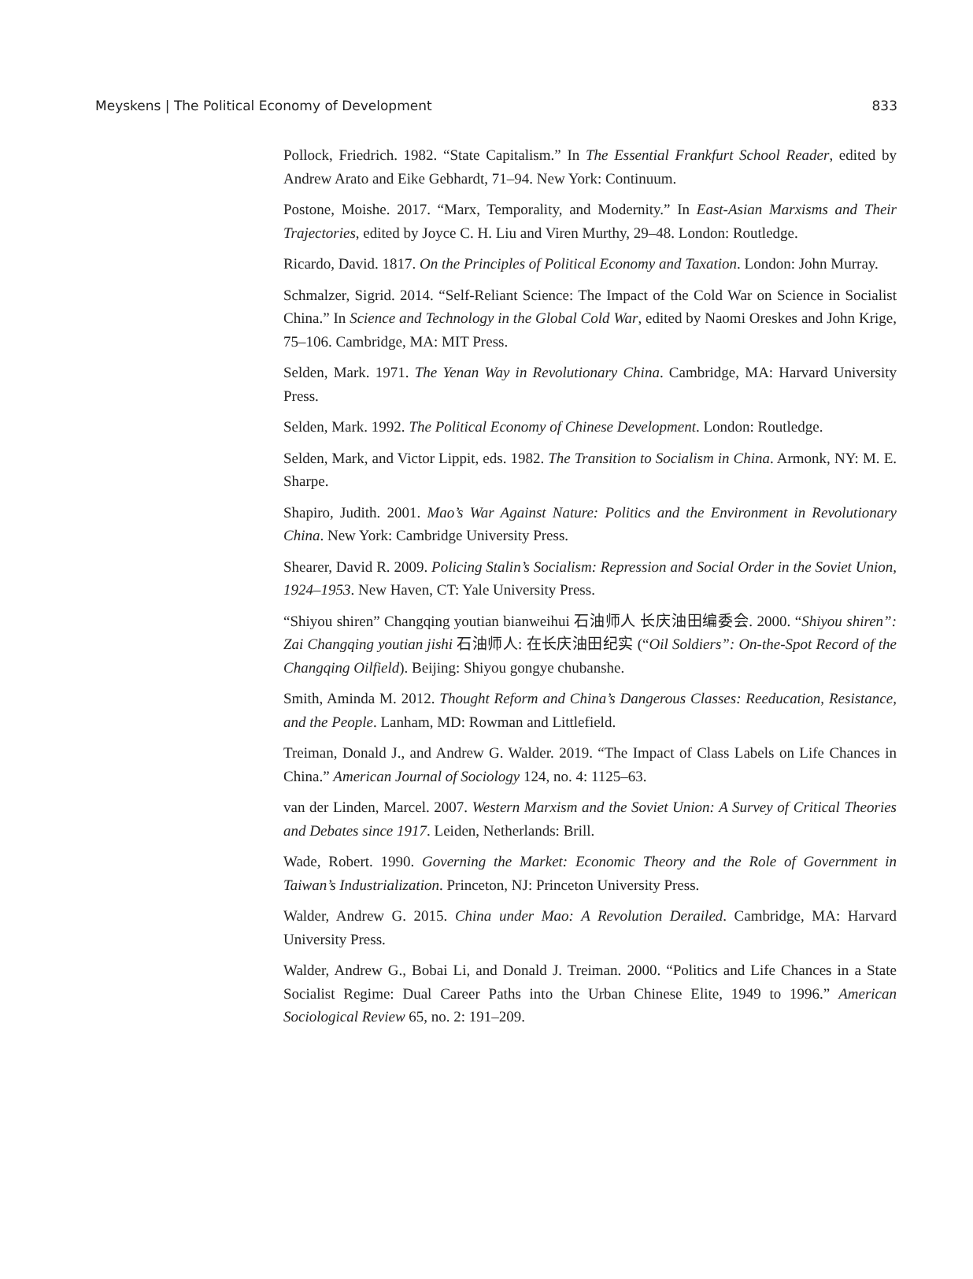Meyskens | The Political Economy of Development 833
Pollock, Friedrich. 1982. “State Capitalism.” In The Essential Frankfurt School Reader, edited by Andrew Arato and Eike Gebhardt, 71–94. New York: Continuum.
Postone, Moishe. 2017. “Marx, Temporality, and Modernity.” In East-Asian Marxisms and Their Trajectories, edited by Joyce C. H. Liu and Viren Murthy, 29–48. London: Routledge.
Ricardo, David. 1817. On the Principles of Political Economy and Taxation. London: John Murray.
Schmalzer, Sigrid. 2014. “Self-Reliant Science: The Impact of the Cold War on Science in Socialist China.” In Science and Technology in the Global Cold War, edited by Naomi Oreskes and John Krige, 75–106. Cambridge, MA: MIT Press.
Selden, Mark. 1971. The Yenan Way in Revolutionary China. Cambridge, MA: Harvard University Press.
Selden, Mark. 1992. The Political Economy of Chinese Development. London: Routledge.
Selden, Mark, and Victor Lippit, eds. 1982. The Transition to Socialism in China. Armonk, NY: M. E. Sharpe.
Shapiro, Judith. 2001. Mao’s War Against Nature: Politics and the Environment in Revolutionary China. New York: Cambridge University Press.
Shearer, David R. 2009. Policing Stalin’s Socialism: Repression and Social Order in the Soviet Union, 1924–1953. New Haven, CT: Yale University Press.
“Shiyou shiren” Changqing youtian bianweihui 石油师人 长庆油田编委会. 2000. “Shiyou shiren”: Zai Changqing youtian jishi 石油师人: 在长庆油田纪实 (“Oil Soldiers”: On-the-Spot Record of the Changqing Oilfield). Beijing: Shiyou gongye chubanshe.
Smith, Aminda M. 2012. Thought Reform and China’s Dangerous Classes: Reeducation, Resistance, and the People. Lanham, MD: Rowman and Littlefield.
Treiman, Donald J., and Andrew G. Walder. 2019. “The Impact of Class Labels on Life Chances in China.” American Journal of Sociology 124, no. 4: 1125–63.
van der Linden, Marcel. 2007. Western Marxism and the Soviet Union: A Survey of Critical Theories and Debates since 1917. Leiden, Netherlands: Brill.
Wade, Robert. 1990. Governing the Market: Economic Theory and the Role of Government in Taiwan’s Industrialization. Princeton, NJ: Princeton University Press.
Walder, Andrew G. 2015. China under Mao: A Revolution Derailed. Cambridge, MA: Harvard University Press.
Walder, Andrew G., Bobai Li, and Donald J. Treiman. 2000. “Politics and Life Chances in a State Socialist Regime: Dual Career Paths into the Urban Chinese Elite, 1949 to 1996.” American Sociological Review 65, no. 2: 191–209.